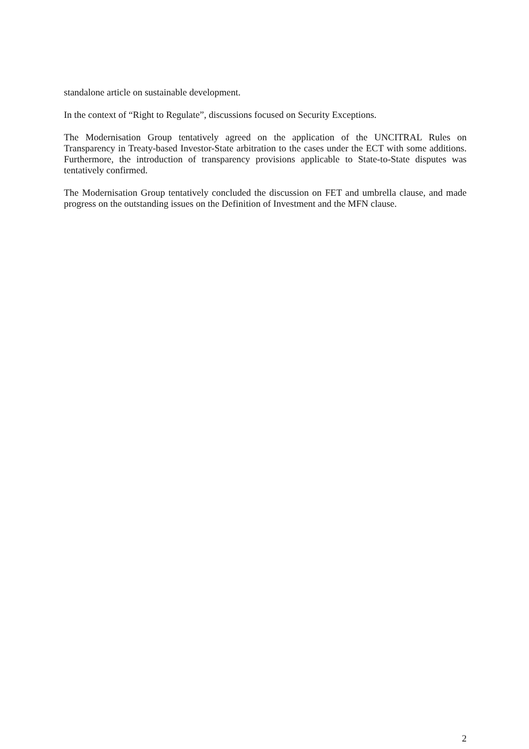standalone article on sustainable development.
In the context of “Right to Regulate”, discussions focused on Security Exceptions.
The Modernisation Group tentatively agreed on the application of the UNCITRAL Rules on Transparency in Treaty-based Investor-State arbitration to the cases under the ECT with some additions. Furthermore, the introduction of transparency provisions applicable to State-to-State disputes was tentatively confirmed.
The Modernisation Group tentatively concluded the discussion on FET and umbrella clause, and made progress on the outstanding issues on the Definition of Investment and the MFN clause.
2